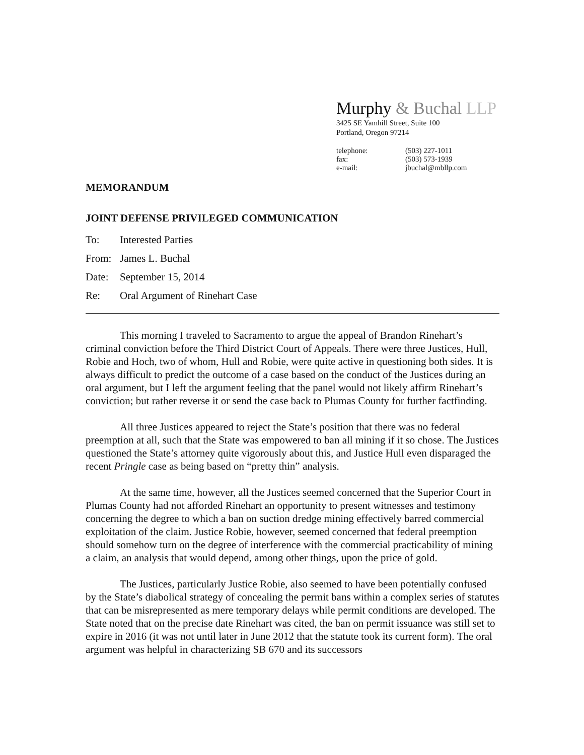Murphy & Buchal LLP
3425 SE Yamhill Street, Suite 100
Portland, Oregon 97214
| telephone: | (503) 227-1011 |
| fax: | (503) 573-1939 |
| e-mail: | jbuchal@mbllp.com |
MEMORANDUM
JOINT DEFENSE PRIVILEGED COMMUNICATION
| To: | Interested Parties |
| From: | James L. Buchal |
| Date: | September 15, 2014 |
| Re: | Oral Argument of Rinehart Case |
This morning I traveled to Sacramento to argue the appeal of Brandon Rinehart’s criminal conviction before the Third District Court of Appeals. There were three Justices, Hull, Robie and Hoch, two of whom, Hull and Robie, were quite active in questioning both sides. It is always difficult to predict the outcome of a case based on the conduct of the Justices during an oral argument, but I left the argument feeling that the panel would not likely affirm Rinehart’s conviction; but rather reverse it or send the case back to Plumas County for further factfinding.
All three Justices appeared to reject the State’s position that there was no federal preemption at all, such that the State was empowered to ban all mining if it so chose. The Justices questioned the State’s attorney quite vigorously about this, and Justice Hull even disparaged the recent Pringle case as being based on “pretty thin” analysis.
At the same time, however, all the Justices seemed concerned that the Superior Court in Plumas County had not afforded Rinehart an opportunity to present witnesses and testimony concerning the degree to which a ban on suction dredge mining effectively barred commercial exploitation of the claim. Justice Robie, however, seemed concerned that federal preemption should somehow turn on the degree of interference with the commercial practicability of mining a claim, an analysis that would depend, among other things, upon the price of gold.
The Justices, particularly Justice Robie, also seemed to have been potentially confused by the State’s diabolical strategy of concealing the permit bans within a complex series of statutes that can be misrepresented as mere temporary delays while permit conditions are developed. The State noted that on the precise date Rinehart was cited, the ban on permit issuance was still set to expire in 2016 (it was not until later in June 2012 that the statute took its current form). The oral argument was helpful in characterizing SB 670 and its successors